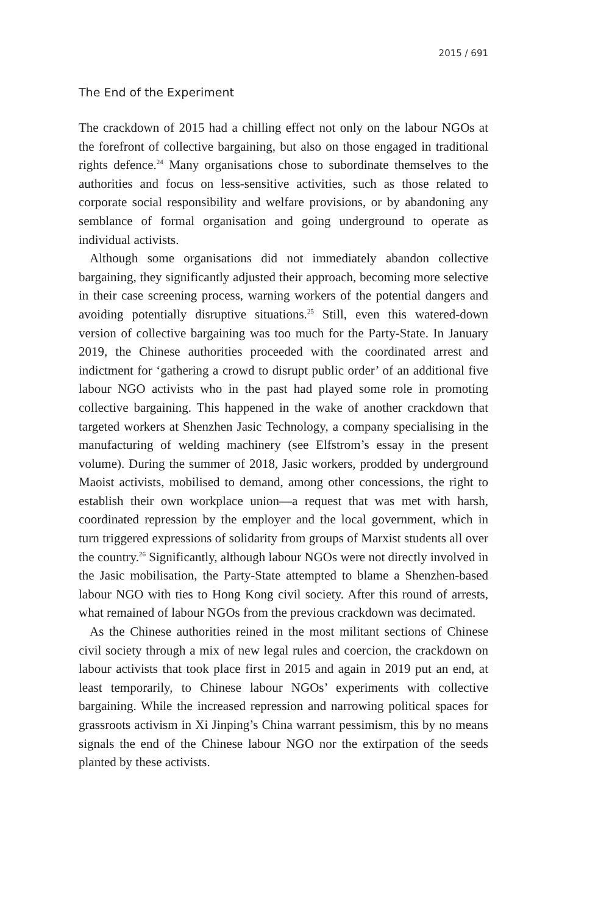2015 / 691
The End of the Experiment
The crackdown of 2015 had a chilling effect not only on the labour NGOs at the forefront of collective bargaining, but also on those engaged in traditional rights defence.<sup>24</sup> Many organisations chose to subordinate themselves to the authorities and focus on less-sensitive activities, such as those related to corporate social responsibility and welfare provisions, or by abandoning any semblance of formal organisation and going underground to operate as individual activists.
Although some organisations did not immediately abandon collective bargaining, they significantly adjusted their approach, becoming more selective in their case screening process, warning workers of the potential dangers and avoiding potentially disruptive situations.<sup>25</sup> Still, even this watered-down version of collective bargaining was too much for the Party-State. In January 2019, the Chinese authorities proceeded with the coordinated arrest and indictment for ‘gathering a crowd to disrupt public order’ of an additional five labour NGO activists who in the past had played some role in promoting collective bargaining. This happened in the wake of another crackdown that targeted workers at Shenzhen Jasic Technology, a company specialising in the manufacturing of welding machinery (see Elfstrom’s essay in the present volume). During the summer of 2018, Jasic workers, prodded by underground Maoist activists, mobilised to demand, among other concessions, the right to establish their own workplace union—a request that was met with harsh, coordinated repression by the employer and the local government, which in turn triggered expressions of solidarity from groups of Marxist students all over the country.<sup>26</sup> Significantly, although labour NGOs were not directly involved in the Jasic mobilisation, the Party-State attempted to blame a Shenzhen-based labour NGO with ties to Hong Kong civil society. After this round of arrests, what remained of labour NGOs from the previous crackdown was decimated.
As the Chinese authorities reined in the most militant sections of Chinese civil society through a mix of new legal rules and coercion, the crackdown on labour activists that took place first in 2015 and again in 2019 put an end, at least temporarily, to Chinese labour NGOs’ experiments with collective bargaining. While the increased repression and narrowing political spaces for grassroots activism in Xi Jinping’s China warrant pessimism, this by no means signals the end of the Chinese labour NGO nor the extirpation of the seeds planted by these activists.